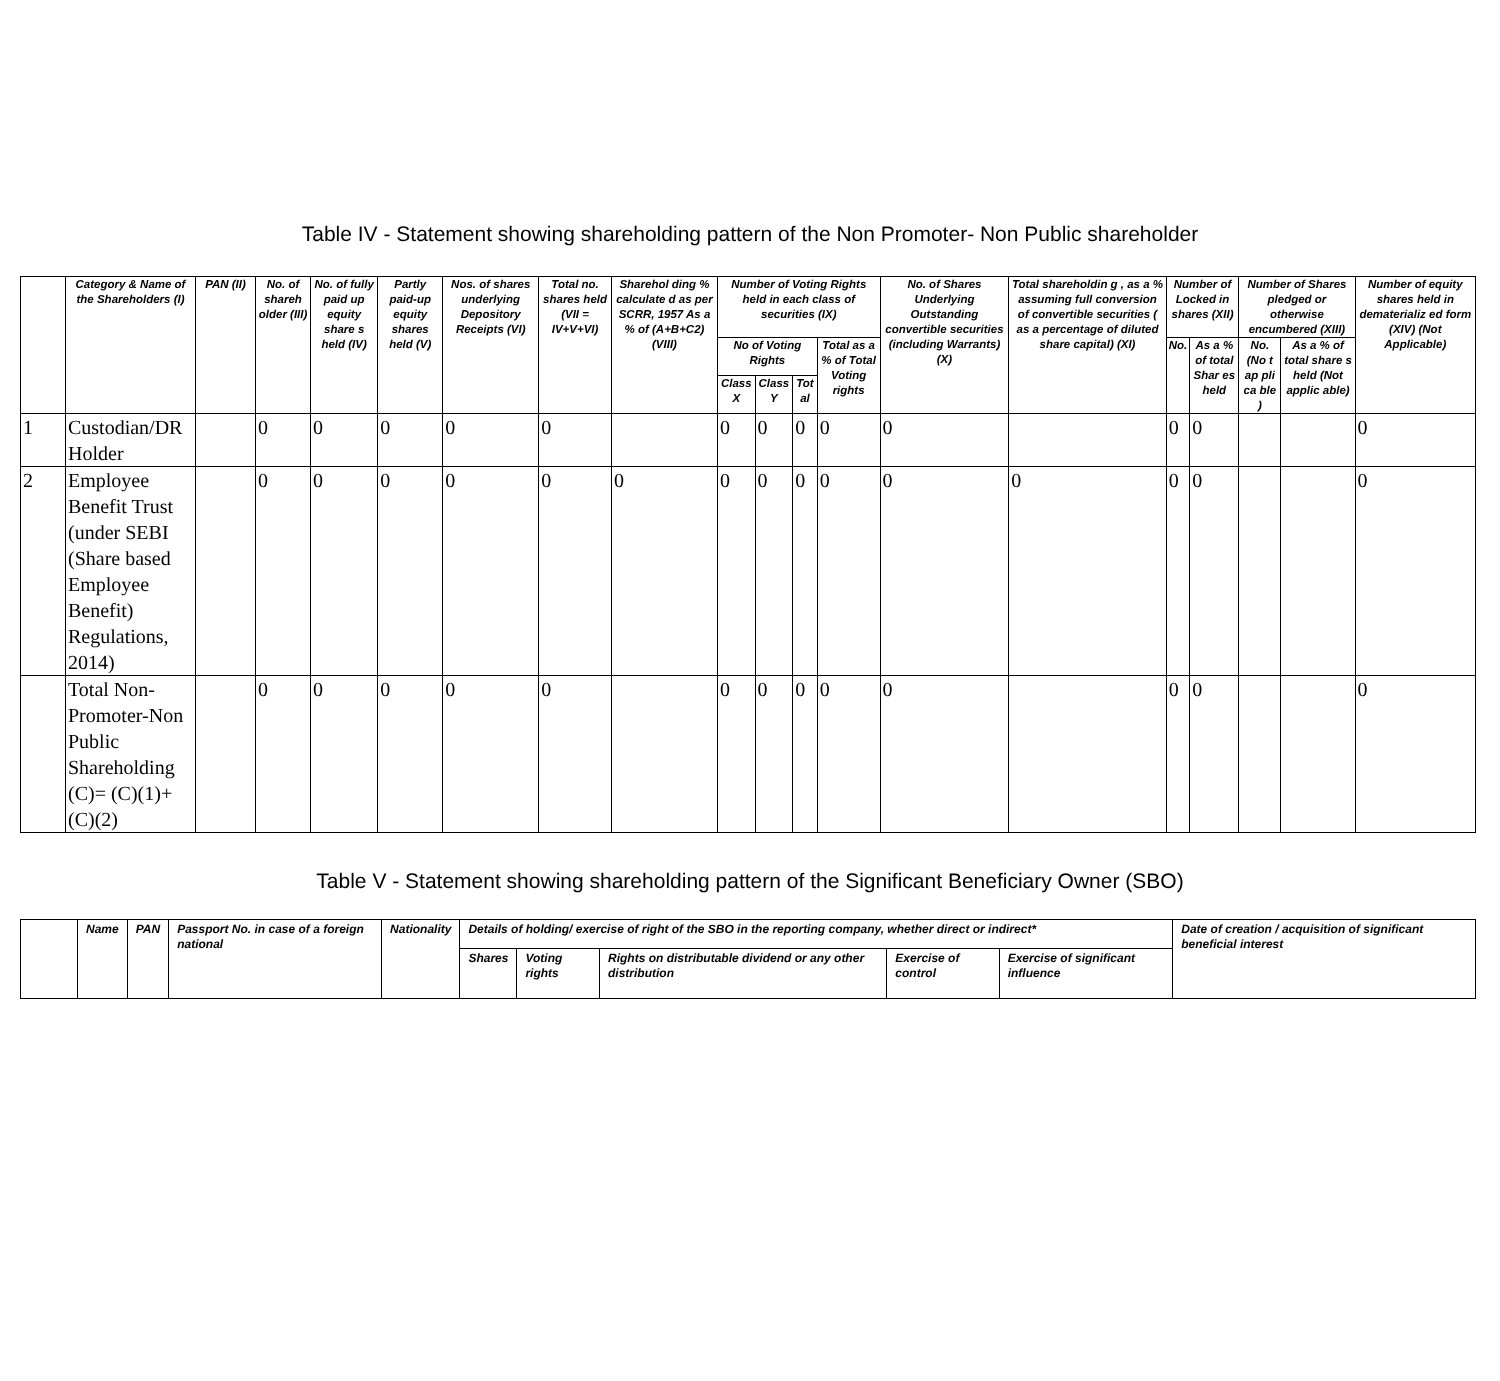Table IV - Statement showing shareholding pattern of the Non Promoter- Non Public shareholder
| | Category & Name of the Shareholders (I) | PAN (II) | No. of shareh older (III) | No. of fully paid up equity share s held (IV) | Partly paid-up equity shares held (V) | Nos. of shares underlying Depository Receipts (VI) | Total no. shares held (VII = IV+V+VI) | Sharehol ding % calculate d as per SCRR, 1957 As a % of (A+B+C2) (VIII) | Number of Voting Rights held in each class of securities (IX) | | | | No. of Shares Underlying Outstanding convertible securities (including Warrants) (X) | Total shareholdin g , as a % assuming full conversion of convertible securities ( as a percentage of diluted share capital) (XI) | Number of Locked in shares (XII) | | Number of Shares pledged or otherwise encumbered (XIII) | | Number of equity shares held in dematerializ ed form (XIV) (Not Applicable) |
| --- | --- | --- | --- | --- | --- | --- | --- | --- | --- | --- | --- | --- | --- | --- | --- | --- | --- | --- | --- |
| | | | | | | | | | No of Voting Rights | | | Total as a % of Total Voting rights | | | No. | As a % of total Shar es held | No. (No t ap pli ca ble ) | As a % of total share s held (Not applic able) | |
| | | | | | | | | | Class X | Class Y | Tot al | | | | | | | | |
| 1 | Custodian/DR Holder | | 0 | 0 | 0 | 0 | 0 | | 0 | 0 | 0 | 0 | 0 | | 0 | 0 | | | 0 |
| 2 | Employee Benefit Trust (under SEBI (Share based Employee Benefit) Regulations, 2014) | | 0 | 0 | 0 | 0 | 0 | 0 | 0 | 0 | 0 | 0 | 0 | 0 | 0 | 0 | | | 0 |
| | Total Non-Promoter-Non Public Shareholding (C)= (C)(1)+(C)(2) | | 0 | 0 | 0 | 0 | 0 | | 0 | 0 | 0 | 0 | 0 | | 0 | 0 | | | 0 |
Table V - Statement showing shareholding pattern of the Significant Beneficiary Owner (SBO)
| | Name | PAN | Passport No. in case of a foreign national | Nationality | Details of holding/ exercise of right of the SBO in the reporting company, whether direct or indirect* | | | | | Date of creation / acquisition of significant beneficial interest |
| --- | --- | --- | --- | --- | --- | --- | --- | --- | --- | --- |
| | | | | | Shares | Voting rights | Rights on distributable dividend or any other distribution | Exercise of control | Exercise of significant influence | |